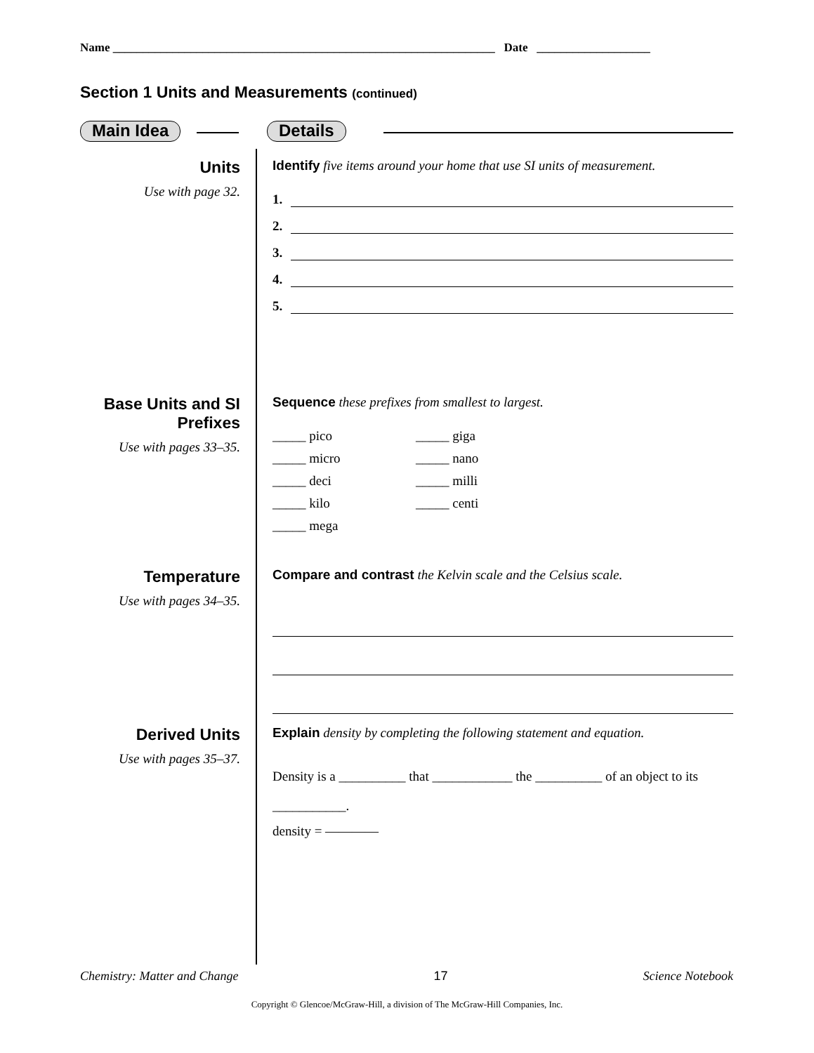Name ________________________________________________________________ Date ___________________
Section 1 Units and Measurements (continued)
Main Idea Details
Units
Use with page 32.
Identify five items around your home that use SI units of measurement.
1.
2.
3.
4.
5.
Base Units and SI Prefixes
Use with pages 33–35.
Sequence these prefixes from smallest to largest.
_____ pico
_____ giga
_____ micro
_____ nano
_____ deci
_____ milli
_____ kilo
_____ centi
_____ mega
Temperature
Use with pages 34–35.
Compare and contrast the Kelvin scale and the Celsius scale.
Derived Units
Use with pages 35–37.
Explain density by completing the following statement and equation.
Density is a __________ that ____________ the __________ of an object to its ___________.
density = ————
Chemistry: Matter and Change 17 Science Notebook
Copyright © Glencoe/McGraw-Hill, a division of The McGraw-Hill Companies, Inc.